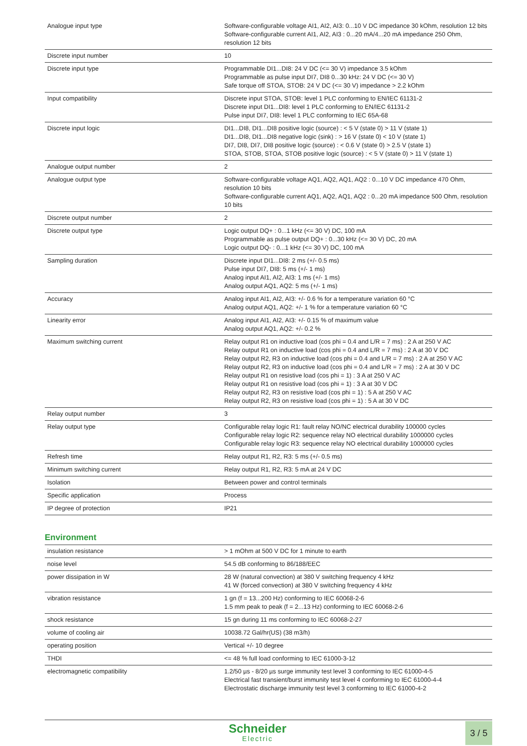| Analogue input type | Software-configurable voltage AI1, AI2, AI3: 0...10 V DC impedance 30 kOhm, resolution 12 bits Software-configurable current AI1, AI2, AI3 : 0...20 mA/4...20 mA impedance 250 Ohm, resolution 12 bits |
| Discrete input number | 10 |
| Discrete input type | Programmable DI1...DI8: 24 V DC (<= 30 V) impedance 3.5 kOhm Programmable as pulse input DI7, DI8 0...30 kHz: 24 V DC (<= 30 V) Safe torque off STOA, STOB: 24 V DC (<= 30 V) impedance > 2.2 kOhm |
| Input compatibility | Discrete input STOA, STOB: level 1 PLC conforming to EN/IEC 61131-2 Discrete input DI1...DI8: level 1 PLC conforming to EN/IEC 61131-2 Pulse input DI7, DI8: level 1 PLC conforming to IEC 65A-68 |
| Discrete input logic | DI1...DI8, DI1...DI8 positive logic (source) : < 5 V (state 0) > 11 V (state 1) DI1...DI8, DI1...DI8 negative logic (sink) : > 16 V (state 0) < 10 V (state 1) DI7, DI8, DI7, DI8 positive logic (source) : < 0.6 V (state 0) > 2.5 V (state 1) STOA, STOB, STOA, STOB positive logic (source) : < 5 V (state 0) > 11 V (state 1) |
| Analogue output number | 2 |
| Analogue output type | Software-configurable voltage AQ1, AQ2, AQ1, AQ2 : 0...10 V DC impedance 470 Ohm, resolution 10 bits Software-configurable current AQ1, AQ2, AQ1, AQ2 : 0...20 mA impedance 500 Ohm, resolution 10 bits |
| Discrete output number | 2 |
| Discrete output type | Logic output DQ+ : 0...1 kHz (<= 30 V) DC, 100 mA Programmable as pulse output DQ+ : 0...30 kHz (<= 30 V) DC, 20 mA Logic output DQ- : 0...1 kHz (<= 30 V) DC, 100 mA |
| Sampling duration | Discrete input DI1...DI8: 2 ms (+/- 0.5 ms) Pulse input DI7, DI8: 5 ms (+/- 1 ms) Analog input AI1, AI2, AI3: 1 ms (+/- 1 ms) Analog output AQ1, AQ2: 5 ms (+/- 1 ms) |
| Accuracy | Analog input AI1, AI2, AI3: +/- 0.6 % for a temperature variation 60 °C Analog output AQ1, AQ2: +/- 1 % for a temperature variation 60 °C |
| Linearity error | Analog input AI1, AI2, AI3: +/- 0.15 % of maximum value Analog output AQ1, AQ2: +/- 0.2 % |
| Maximum switching current | Relay output R1 on inductive load (cos phi = 0.4 and L/R = 7 ms) : 2 A at 250 V AC Relay output R1 on inductive load (cos phi = 0.4 and L/R = 7 ms) : 2 A at 30 V DC Relay output R2, R3 on inductive load (cos phi = 0.4 and L/R = 7 ms) : 2 A at 250 V AC Relay output R2, R3 on inductive load (cos phi = 0.4 and L/R = 7 ms) : 2 A at 30 V DC Relay output R1 on resistive load (cos phi = 1) : 3 A at 250 V AC Relay output R1 on resistive load (cos phi = 1) : 3 A at 30 V DC Relay output R2, R3 on resistive load (cos phi = 1) : 5 A at 250 V AC Relay output R2, R3 on resistive load (cos phi = 1) : 5 A at 30 V DC |
| Relay output number | 3 |
| Relay output type | Configurable relay logic R1: fault relay NO/NC electrical durability 100000 cycles Configurable relay logic R2: sequence relay NO electrical durability 1000000 cycles Configurable relay logic R3: sequence relay NO electrical durability 1000000 cycles |
| Refresh time | Relay output R1, R2, R3: 5 ms (+/- 0.5 ms) |
| Minimum switching current | Relay output R1, R2, R3: 5 mA at 24 V DC |
| Isolation | Between power and control terminals |
| Specific application | Process |
| IP degree of protection | IP21 |
Environment
| insulation resistance | > 1 mOhm at 500 V DC for 1 minute to earth |
| noise level | 54.5 dB conforming to 86/188/EEC |
| power dissipation in W | 28 W (natural convection) at 380 V switching frequency 4 kHz 41 W (forced convection) at 380 V switching frequency 4 kHz |
| vibration resistance | 1 gn (f = 13...200 Hz) conforming to IEC 60068-2-6 1.5 mm peak to peak (f = 2...13 Hz) conforming to IEC 60068-2-6 |
| shock resistance | 15 gn during 11 ms conforming to IEC 60068-2-27 |
| volume of cooling air | 10038.72 Gal/hr(US) (38 m3/h) |
| operating position | Vertical +/- 10 degree |
| THDI | <= 48 % full load conforming to IEC 61000-3-12 |
| electromagnetic compatibility | 1.2/50 µs - 8/20 µs surge immunity test level 3 conforming to IEC 61000-4-5 Electrical fast transient/burst immunity test level 4 conforming to IEC 61000-4-4 Electrostatic discharge immunity test level 3 conforming to IEC 61000-4-2 |
Schneider
Electric
3 / 5